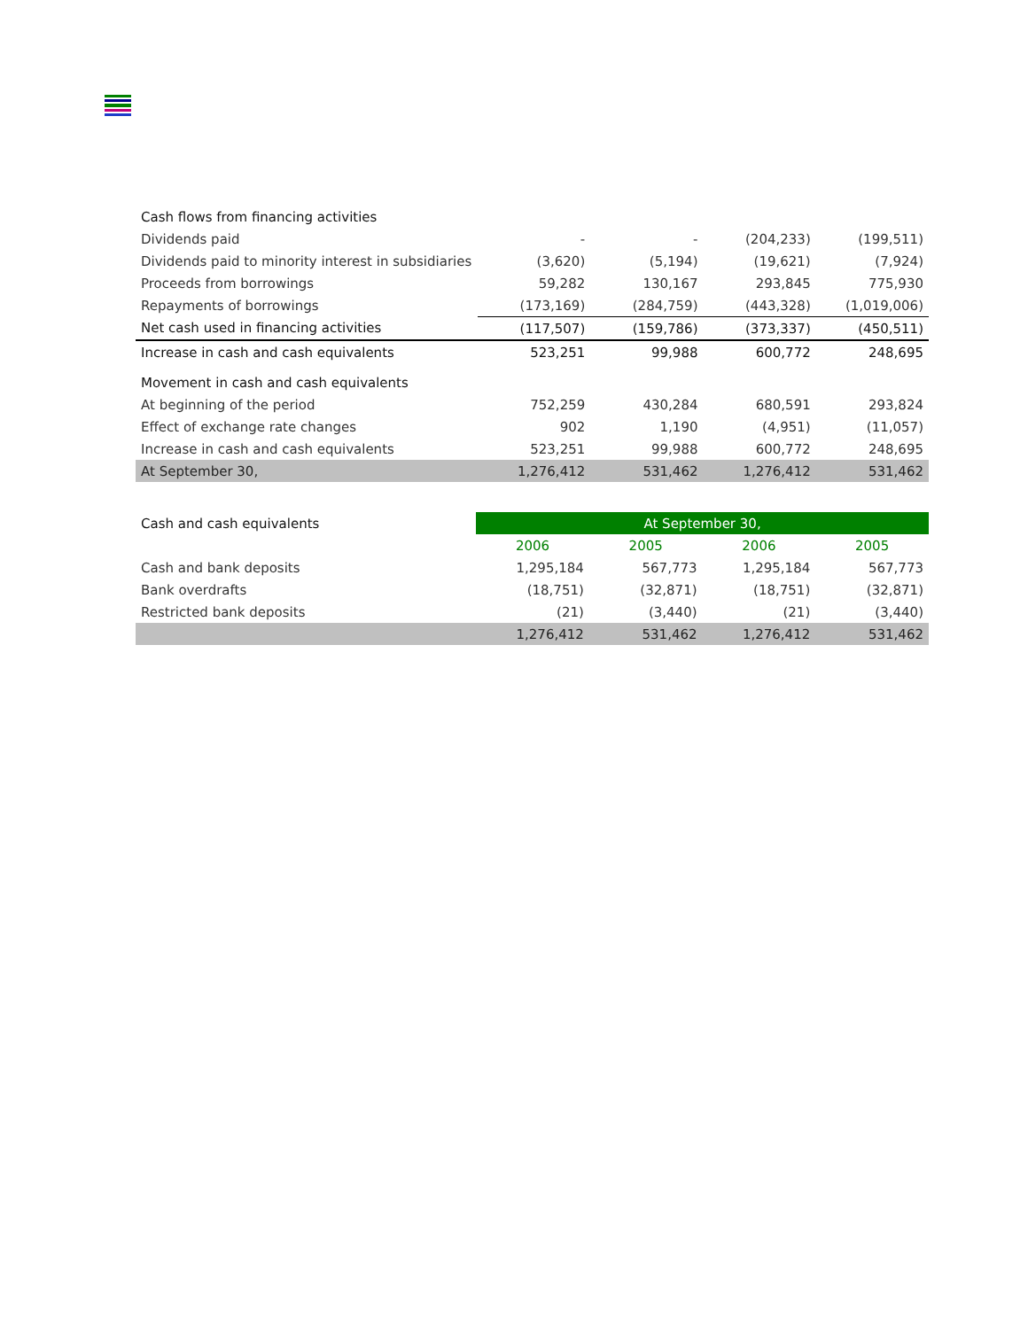| Cash flows from financing activities | | | | |
| Dividends paid | - | - | (204,233) | (199,511) |
| Dividends paid to minority interest in subsidiaries | (3,620) | (5,194) | (19,621) | (7,924) |
| Proceeds from borrowings | 59,282 | 130,167 | 293,845 | 775,930 |
| Repayments of borrowings | (173,169) | (284,759) | (443,328) | (1,019,006) |
| Net cash used in financing activities | (117,507) | (159,786) | (373,337) | (450,511) |
| Increase in cash and cash equivalents | 523,251 | 99,988 | 600,772 | 248,695 |
| Movement in cash and cash equivalents | | | | |
| At beginning of the period | 752,259 | 430,284 | 680,591 | 293,824 |
| Effect of exchange rate changes | 902 | 1,190 | (4,951) | (11,057) |
| Increase in cash and cash equivalents | 523,251 | 99,988 | 600,772 | 248,695 |
| At September 30, | 1,276,412 | 531,462 | 1,276,412 | 531,462 |
| Cash and cash equivalents | At September 30, | | | |
| | 2006 | 2005 | 2006 | 2005 |
| Cash and bank deposits | 1,295,184 | 567,773 | 1,295,184 | 567,773 |
| Bank overdrafts | (18,751) | (32,871) | (18,751) | (32,871) |
| Restricted bank deposits | (21) | (3,440) | (21) | (3,440) |
| | 1,276,412 | 531,462 | 1,276,412 | 531,462 |